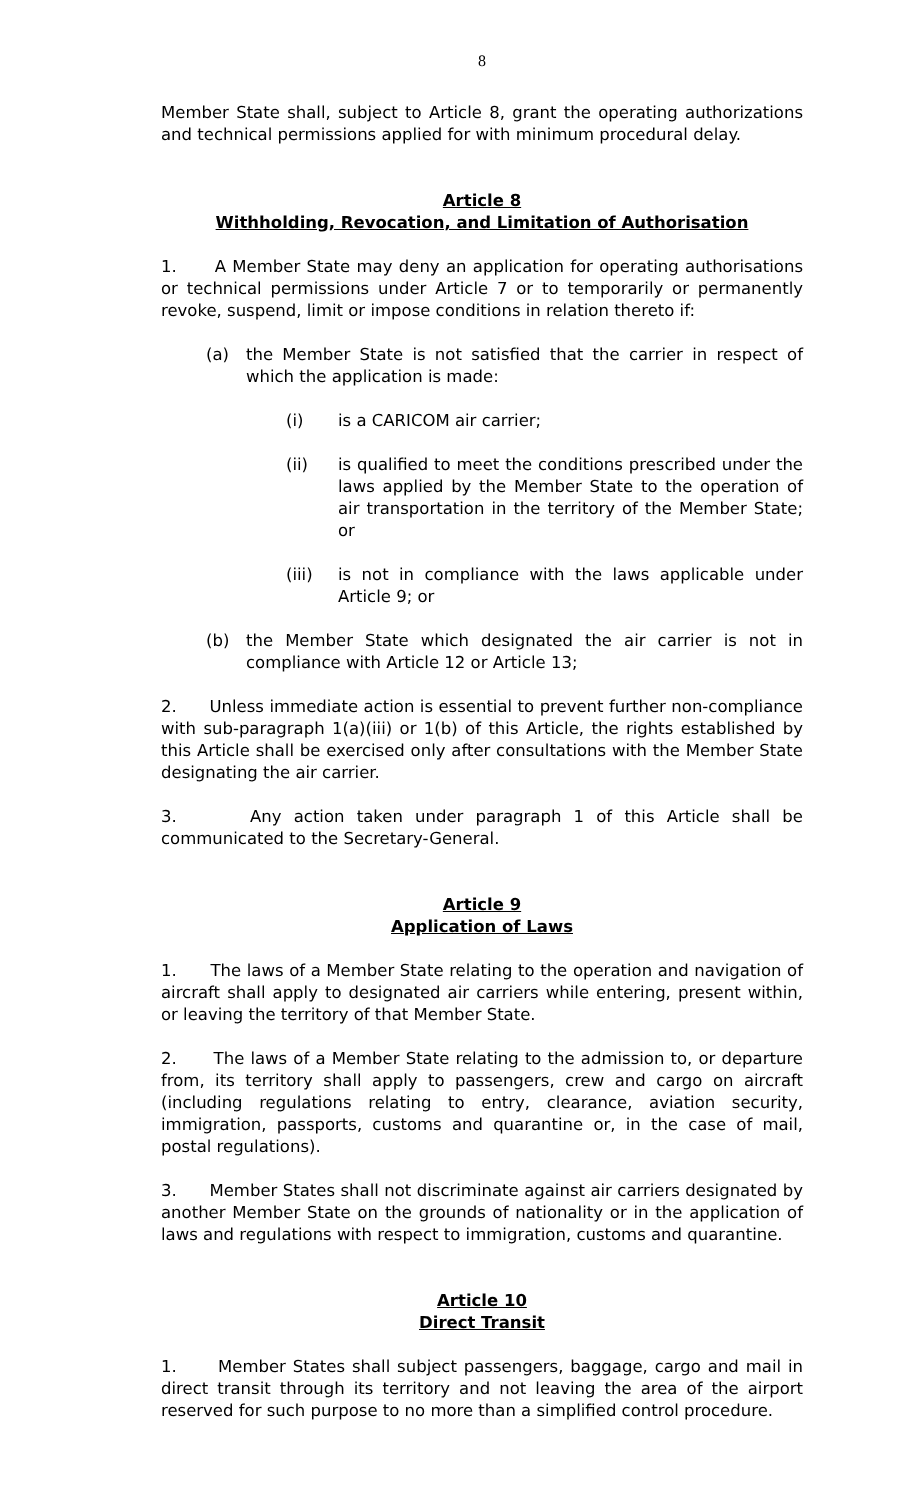8
Member State shall, subject to Article 8, grant the operating authorizations and technical permissions applied for with minimum procedural delay.
Article 8
Withholding, Revocation, and Limitation of Authorisation
1. A Member State may deny an application for operating authorisations or technical permissions under Article 7 or to temporarily or permanently revoke, suspend, limit or impose conditions in relation thereto if:
(a) the Member State is not satisfied that the carrier in respect of which the application is made:
(i) is a CARICOM air carrier;
(ii) is qualified to meet the conditions prescribed under the laws applied by the Member State to the operation of air transportation in the territory of the Member State; or
(iii) is not in compliance with the laws applicable under Article 9; or
(b) the Member State which designated the air carrier is not in compliance with Article 12 or Article 13;
2. Unless immediate action is essential to prevent further non-compliance with sub-paragraph 1(a)(iii) or 1(b) of this Article, the rights established by this Article shall be exercised only after consultations with the Member State designating the air carrier.
3. Any action taken under paragraph 1 of this Article shall be communicated to the Secretary-General.
Article 9
Application of Laws
1. The laws of a Member State relating to the operation and navigation of aircraft shall apply to designated air carriers while entering, present within, or leaving the territory of that Member State.
2. The laws of a Member State relating to the admission to, or departure from, its territory shall apply to passengers, crew and cargo on aircraft (including regulations relating to entry, clearance, aviation security, immigration, passports, customs and quarantine or, in the case of mail, postal regulations).
3. Member States shall not discriminate against air carriers designated by another Member State on the grounds of nationality or in the application of laws and regulations with respect to immigration, customs and quarantine.
Article 10
Direct Transit
1. Member States shall subject passengers, baggage, cargo and mail in direct transit through its territory and not leaving the area of the airport reserved for such purpose to no more than a simplified control procedure.